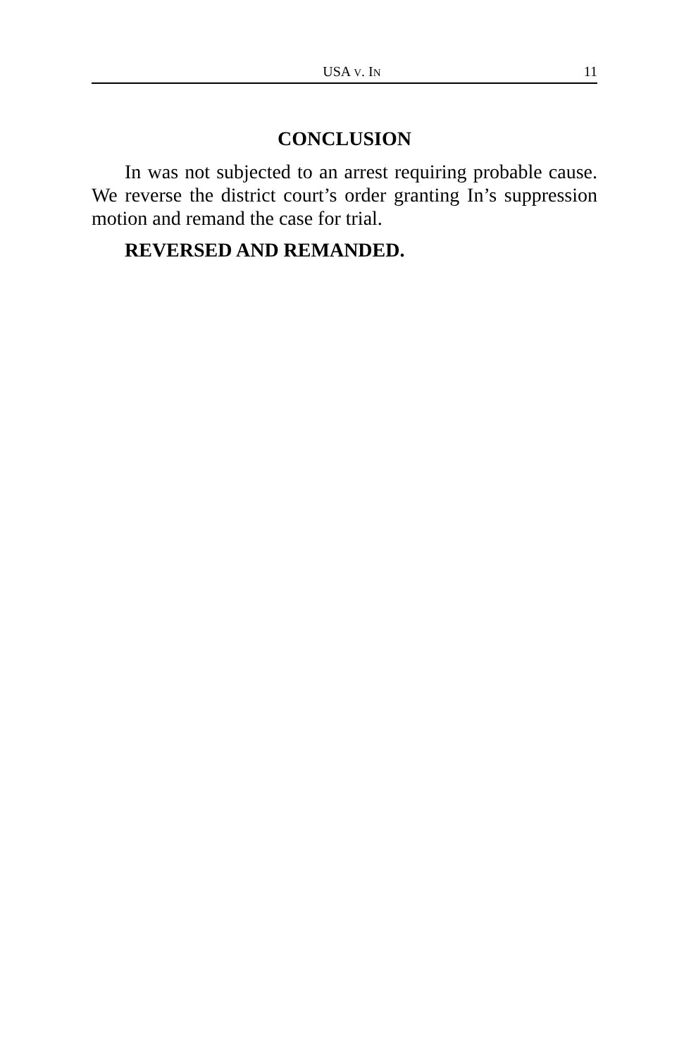USA V. IN 11
CONCLUSION
In was not subjected to an arrest requiring probable cause. We reverse the district court’s order granting In’s suppression motion and remand the case for trial.
REVERSED AND REMANDED.